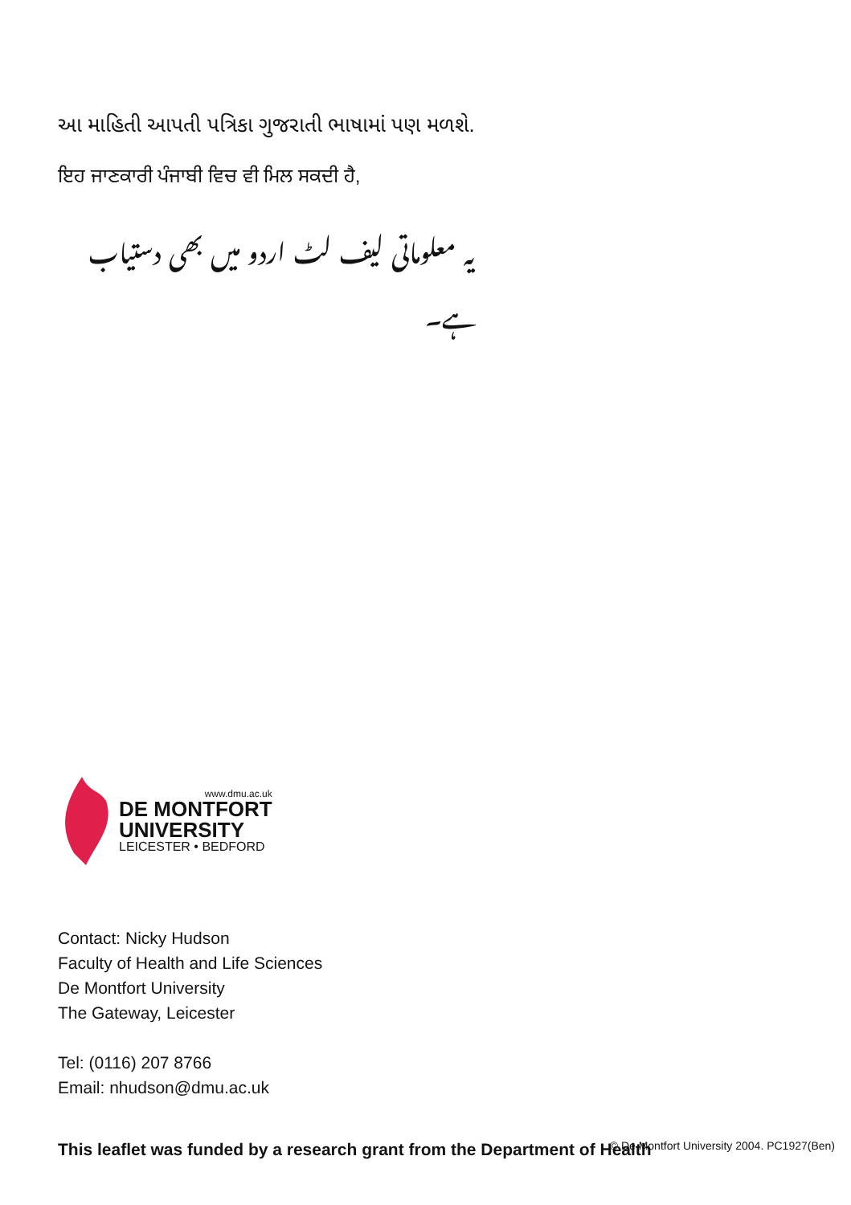આ માહિતી આપતી પત્રિકા ગુજરાતી ભાષામાં પણ મળશે.
ਇਹ ਜਾਣਕਾਰੀ ਪੰਜਾਬੀ ਵਿਚ ਵੀ ਮਿਲ ਸਕਦੀ ਹੈ,
یہ معلوماتی لیف لٹ اردو میں بھی دستیاب ہے۔
www.dmu.ac.uk
DE MONTFORT
UNIVERSITY
LEICESTER • BEDFORD
Contact: Nicky Hudson
Faculty of Health and Life Sciences
De Montfort University
The Gateway, Leicester
Tel: (0116) 207 8766
Email: nhudson@dmu.ac.uk
This leaflet was funded by a research grant from the Department of Health
© De Montfort University 2004. PC1927(Ben)